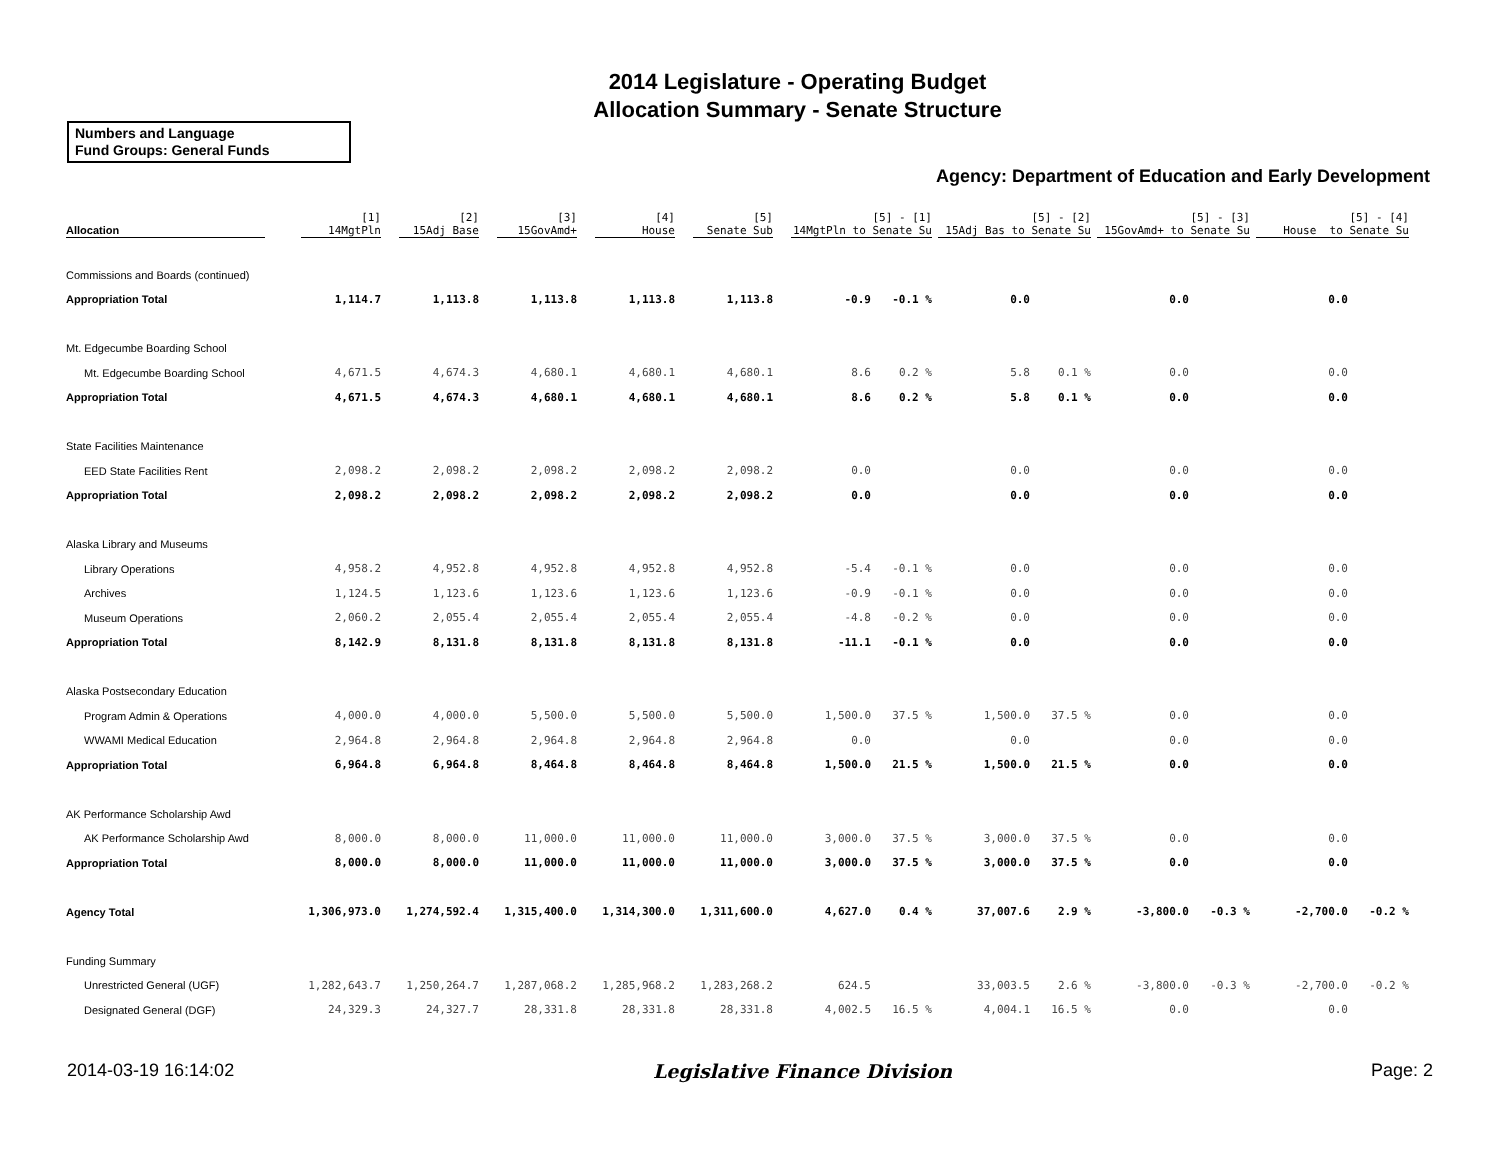2014 Legislature - Operating Budget
Allocation Summary - Senate Structure
Numbers and Language
Fund Groups: General Funds
Agency: Department of Education and Early Development
| Allocation | [1] 14MgtPln | [2] 15Adj Base | [3] 15GovAmd+ | [4] House | [5] Senate Sub | [5] - [1] 14MgtPln to Senate Su | | [5] - [2] 15Adj Bas to Senate Su | | [5] - [3] 15GovAmd+ to Senate Su | | [5] - [4] House to Senate Su | |
| --- | --- | --- | --- | --- | --- | --- | --- | --- | --- | --- | --- | --- | --- |
| Commissions and Boards (continued) | | | | | | | | | | | | | |
| Appropriation Total | 1,114.7 | 1,113.8 | 1,113.8 | 1,113.8 | 1,113.8 | -0.9 | -0.1 % | 0.0 | | 0.0 | | 0.0 | |
| Mt. Edgecumbe Boarding School | | | | | | | | | | | | | |
| Mt. Edgecumbe Boarding School | 4,671.5 | 4,674.3 | 4,680.1 | 4,680.1 | 4,680.1 | 8.6 | 0.2 % | 5.8 | 0.1 % | 0.0 | | 0.0 | |
| Appropriation Total | 4,671.5 | 4,674.3 | 4,680.1 | 4,680.1 | 4,680.1 | 8.6 | 0.2 % | 5.8 | 0.1 % | 0.0 | | 0.0 | |
| State Facilities Maintenance | | | | | | | | | | | | | |
| EED State Facilities Rent | 2,098.2 | 2,098.2 | 2,098.2 | 2,098.2 | 2,098.2 | 0.0 | | 0.0 | | 0.0 | | 0.0 | |
| Appropriation Total | 2,098.2 | 2,098.2 | 2,098.2 | 2,098.2 | 2,098.2 | 0.0 | | 0.0 | | 0.0 | | 0.0 | |
| Alaska Library and Museums | | | | | | | | | | | | | |
| Library Operations | 4,958.2 | 4,952.8 | 4,952.8 | 4,952.8 | 4,952.8 | -5.4 | -0.1 % | 0.0 | | 0.0 | | 0.0 | |
| Archives | 1,124.5 | 1,123.6 | 1,123.6 | 1,123.6 | 1,123.6 | -0.9 | -0.1 % | 0.0 | | 0.0 | | 0.0 | |
| Museum Operations | 2,060.2 | 2,055.4 | 2,055.4 | 2,055.4 | 2,055.4 | -4.8 | -0.2 % | 0.0 | | 0.0 | | 0.0 | |
| Appropriation Total | 8,142.9 | 8,131.8 | 8,131.8 | 8,131.8 | 8,131.8 | -11.1 | -0.1 % | 0.0 | | 0.0 | | 0.0 | |
| Alaska Postsecondary Education | | | | | | | | | | | | | |
| Program Admin & Operations | 4,000.0 | 4,000.0 | 5,500.0 | 5,500.0 | 5,500.0 | 1,500.0 | 37.5 % | 1,500.0 | 37.5 % | 0.0 | | 0.0 | |
| WWAMI Medical Education | 2,964.8 | 2,964.8 | 2,964.8 | 2,964.8 | 2,964.8 | 0.0 | | 0.0 | | 0.0 | | 0.0 | |
| Appropriation Total | 6,964.8 | 6,964.8 | 8,464.8 | 8,464.8 | 8,464.8 | 1,500.0 | 21.5 % | 1,500.0 | 21.5 % | 0.0 | | 0.0 | |
| AK Performance Scholarship Awd | | | | | | | | | | | | | |
| AK Performance Scholarship Awd | 8,000.0 | 8,000.0 | 11,000.0 | 11,000.0 | 11,000.0 | 3,000.0 | 37.5 % | 3,000.0 | 37.5 % | 0.0 | | 0.0 | |
| Appropriation Total | 8,000.0 | 8,000.0 | 11,000.0 | 11,000.0 | 11,000.0 | 3,000.0 | 37.5 % | 3,000.0 | 37.5 % | 0.0 | | 0.0 | |
| Agency Total | 1,306,973.0 | 1,274,592.4 | 1,315,400.0 | 1,314,300.0 | 1,311,600.0 | 4,627.0 | 0.4 % | 37,007.6 | 2.9 % | -3,800.0 | -0.3 % | -2,700.0 | -0.2 % |
| Funding Summary | | | | | | | | | | | | | |
| Unrestricted General (UGF) | 1,282,643.7 | 1,250,264.7 | 1,287,068.2 | 1,285,968.2 | 1,283,268.2 | 624.5 | | 33,003.5 | 2.6 % | -3,800.0 | -0.3 % | -2,700.0 | -0.2 % |
| Designated General (DGF) | 24,329.3 | 24,327.7 | 28,331.8 | 28,331.8 | 28,331.8 | 4,002.5 | 16.5 % | 4,004.1 | 16.5 % | 0.0 | | 0.0 | |
2014-03-19 16:14:02 Legislative Finance Division Page: 2